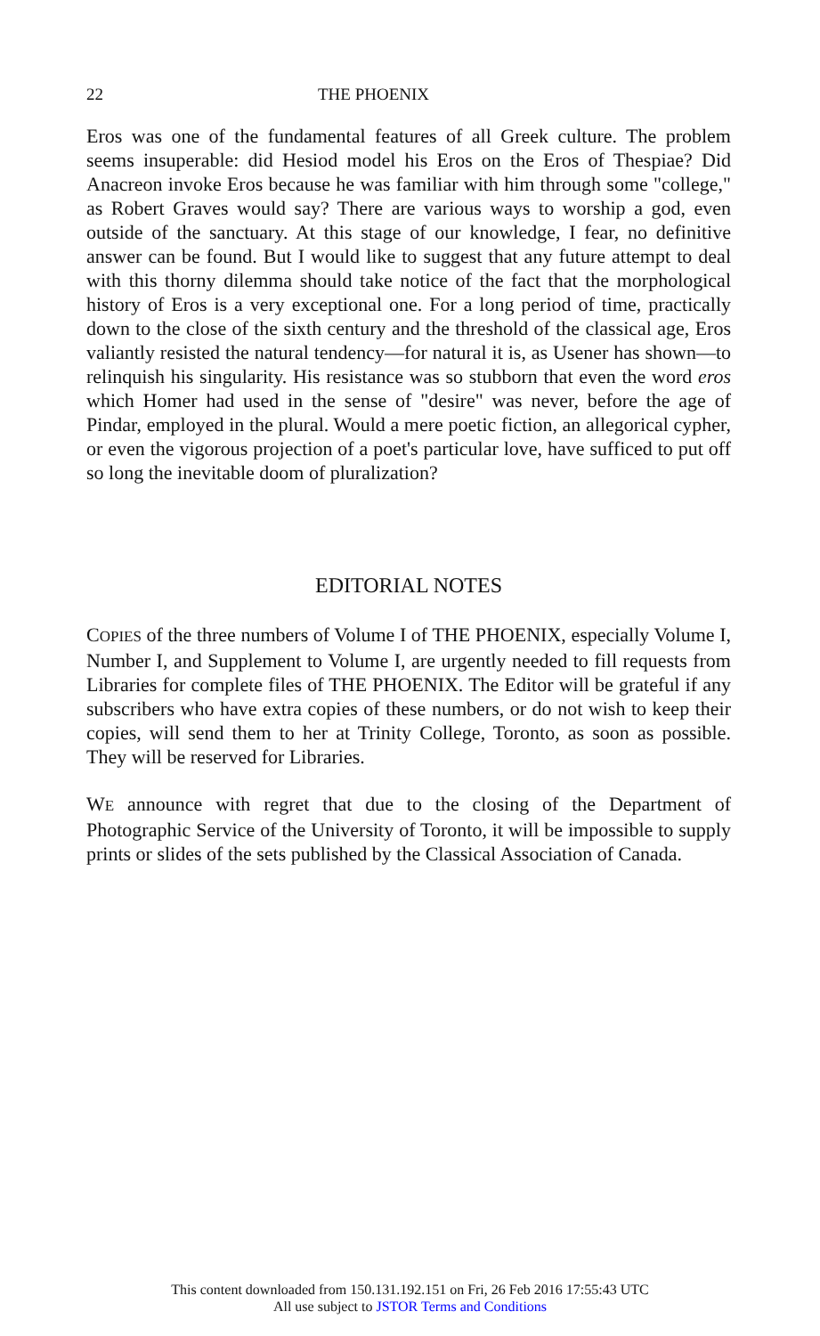22 THE PHOENIX
Eros was one of the fundamental features of all Greek culture. The problem seems insuperable: did Hesiod model his Eros on the Eros of Thespiae? Did Anacreon invoke Eros because he was familiar with him through some "college," as Robert Graves would say? There are various ways to worship a god, even outside of the sanctuary. At this stage of our knowledge, I fear, no definitive answer can be found. But I would like to suggest that any future attempt to deal with this thorny dilemma should take notice of the fact that the morphological history of Eros is a very exceptional one. For a long period of time, practically down to the close of the sixth century and the threshold of the classical age, Eros valiantly resisted the natural tendency—for natural it is, as Usener has shown—to relinquish his singularity. His resistance was so stubborn that even the word eros which Homer had used in the sense of "desire" was never, before the age of Pindar, employed in the plural. Would a mere poetic fiction, an allegorical cypher, or even the vigorous projection of a poet's particular love, have sufficed to put off so long the inevitable doom of pluralization?
EDITORIAL NOTES
COPIES of the three numbers of Volume I of THE PHOENIX, especially Volume I, Number I, and Supplement to Volume I, are urgently needed to fill requests from Libraries for complete files of THE PHOENIX. The Editor will be grateful if any subscribers who have extra copies of these numbers, or do not wish to keep their copies, will send them to her at Trinity College, Toronto, as soon as possible. They will be reserved for Libraries.
WE announce with regret that due to the closing of the Department of Photographic Service of the University of Toronto, it will be impossible to supply prints or slides of the sets published by the Classical Association of Canada.
This content downloaded from 150.131.192.151 on Fri, 26 Feb 2016 17:55:43 UTC
All use subject to JSTOR Terms and Conditions